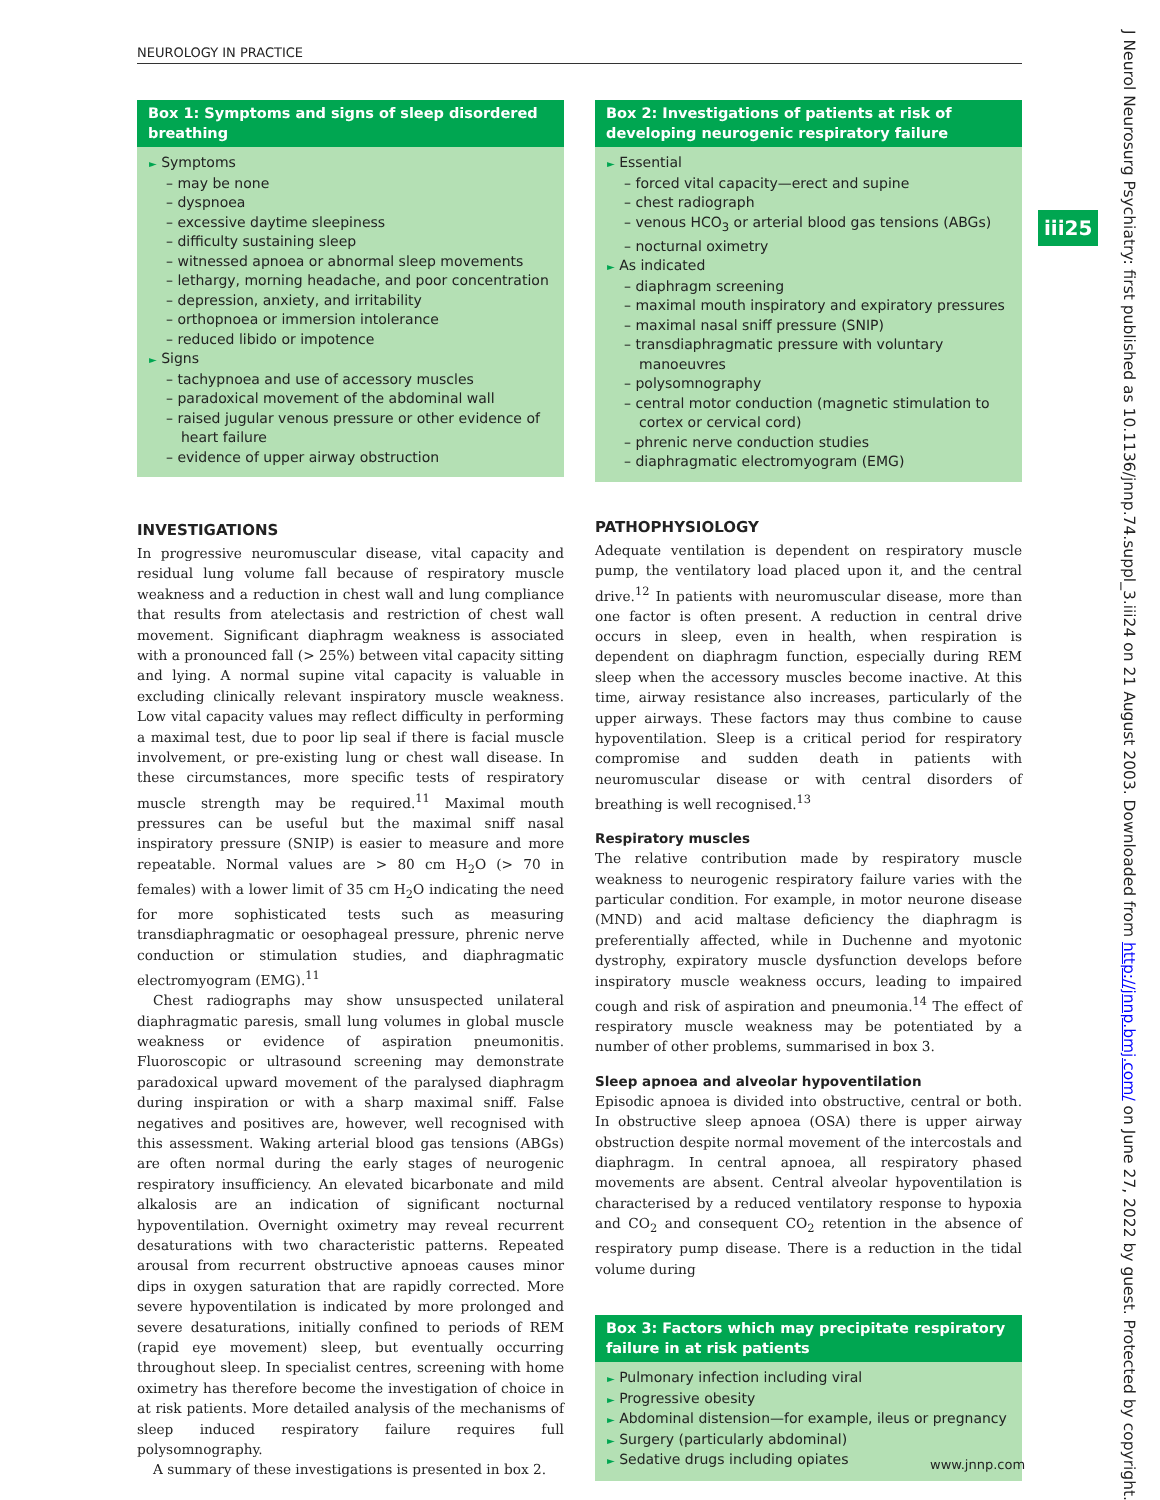NEUROLOGY IN PRACTICE
J Neurol Neurosurg Psychiatry: first published as 10.1136/jnnp.74.suppl_3.iii24 on 21 August 2003. Downloaded from http://jnnp.bmj.com/ on June 27, 2022 by guest. Protected by copyright.
iii25
Box 1: Symptoms and signs of sleep disordered breathing
► Symptoms
– may be none
– dyspnoea
– excessive daytime sleepiness
– difficulty sustaining sleep
– witnessed apnoea or abnormal sleep movements
– lethargy, morning headache, and poor concentration
– depression, anxiety, and irritability
– orthopnoea or immersion intolerance
– reduced libido or impotence
► Signs
– tachypnoea and use of accessory muscles
– paradoxical movement of the abdominal wall
– raised jugular venous pressure or other evidence of heart failure
– evidence of upper airway obstruction
INVESTIGATIONS
In progressive neuromuscular disease, vital capacity and residual lung volume fall because of respiratory muscle weakness and a reduction in chest wall and lung compliance that results from atelectasis and restriction of chest wall movement. Significant diaphragm weakness is associated with a pronounced fall (> 25%) between vital capacity sitting and lying. A normal supine vital capacity is valuable in excluding clinically relevant inspiratory muscle weakness. Low vital capacity values may reflect difficulty in performing a maximal test, due to poor lip seal if there is facial muscle involvement, or pre-existing lung or chest wall disease. In these circumstances, more specific tests of respiratory muscle strength may be required.<sup>11</sup> Maximal mouth pressures can be useful but the maximal sniff nasal inspiratory pressure (SNIP) is easier to measure and more repeatable. Normal values are > 80 cm H<sub>2</sub>O (> 70 in females) with a lower limit of 35 cm H<sub>2</sub>O indicating the need for more sophisticated tests such as measuring transdiaphragmatic or oesophageal pressure, phrenic nerve conduction or stimulation studies, and diaphragmatic electromyogram (EMG).<sup>11</sup>
Chest radiographs may show unsuspected unilateral diaphragmatic paresis, small lung volumes in global muscle weakness or evidence of aspiration pneumonitis. Fluoroscopic or ultrasound screening may demonstrate paradoxical upward movement of the paralysed diaphragm during inspiration or with a sharp maximal sniff. False negatives and positives are, however, well recognised with this assessment. Waking arterial blood gas tensions (ABGs) are often normal during the early stages of neurogenic respiratory insufficiency. An elevated bicarbonate and mild alkalosis are an indication of significant nocturnal hypoventilation. Overnight oximetry may reveal recurrent desaturations with two characteristic patterns. Repeated arousal from recurrent obstructive apnoeas causes minor dips in oxygen saturation that are rapidly corrected. More severe hypoventilation is indicated by more prolonged and severe desaturations, initially confined to periods of REM (rapid eye movement) sleep, but eventually occurring throughout sleep. In specialist centres, screening with home oximetry has therefore become the investigation of choice in at risk patients. More detailed analysis of the mechanisms of sleep induced respiratory failure requires full polysomnography.
A summary of these investigations is presented in box 2.
Box 2: Investigations of patients at risk of developing neurogenic respiratory failure
► Essential
– forced vital capacity—erect and supine
– chest radiograph
– venous HCO<sub>3</sub> or arterial blood gas tensions (ABGs)
– nocturnal oximetry
► As indicated
– diaphragm screening
– maximal mouth inspiratory and expiratory pressures
– maximal nasal sniff pressure (SNIP)
– transdiaphragmatic pressure with voluntary manoeuvres
– polysomnography
– central motor conduction (magnetic stimulation to cortex or cervical cord)
– phrenic nerve conduction studies
– diaphragmatic electromyogram (EMG)
PATHOPHYSIOLOGY
Adequate ventilation is dependent on respiratory muscle pump, the ventilatory load placed upon it, and the central drive.<sup>12</sup> In patients with neuromuscular disease, more than one factor is often present. A reduction in central drive occurs in sleep, even in health, when respiration is dependent on diaphragm function, especially during REM sleep when the accessory muscles become inactive. At this time, airway resistance also increases, particularly of the upper airways. These factors may thus combine to cause hypoventilation. Sleep is a critical period for respiratory compromise and sudden death in patients with neuromuscular disease or with central disorders of breathing is well recognised.<sup>13</sup>
Respiratory muscles
The relative contribution made by respiratory muscle weakness to neurogenic respiratory failure varies with the particular condition. For example, in motor neurone disease (MND) and acid maltase deficiency the diaphragm is preferentially affected, while in Duchenne and myotonic dystrophy, expiratory muscle dysfunction develops before inspiratory muscle weakness occurs, leading to impaired cough and risk of aspiration and pneumonia.<sup>14</sup> The effect of respiratory muscle weakness may be potentiated by a number of other problems, summarised in box 3.
Sleep apnoea and alveolar hypoventilation
Episodic apnoea is divided into obstructive, central or both. In obstructive sleep apnoea (OSA) there is upper airway obstruction despite normal movement of the intercostals and diaphragm. In central apnoea, all respiratory phased movements are absent. Central alveolar hypoventilation is characterised by a reduced ventilatory response to hypoxia and CO<sub>2</sub> and consequent CO<sub>2</sub> retention in the absence of respiratory pump disease. There is a reduction in the tidal volume during
Box 3: Factors which may precipitate respiratory failure in at risk patients
► Pulmonary infection including viral
► Progressive obesity
► Abdominal distension—for example, ileus or pregnancy
► Surgery (particularly abdominal)
► Sedative drugs including opiates
www.jnnp.com